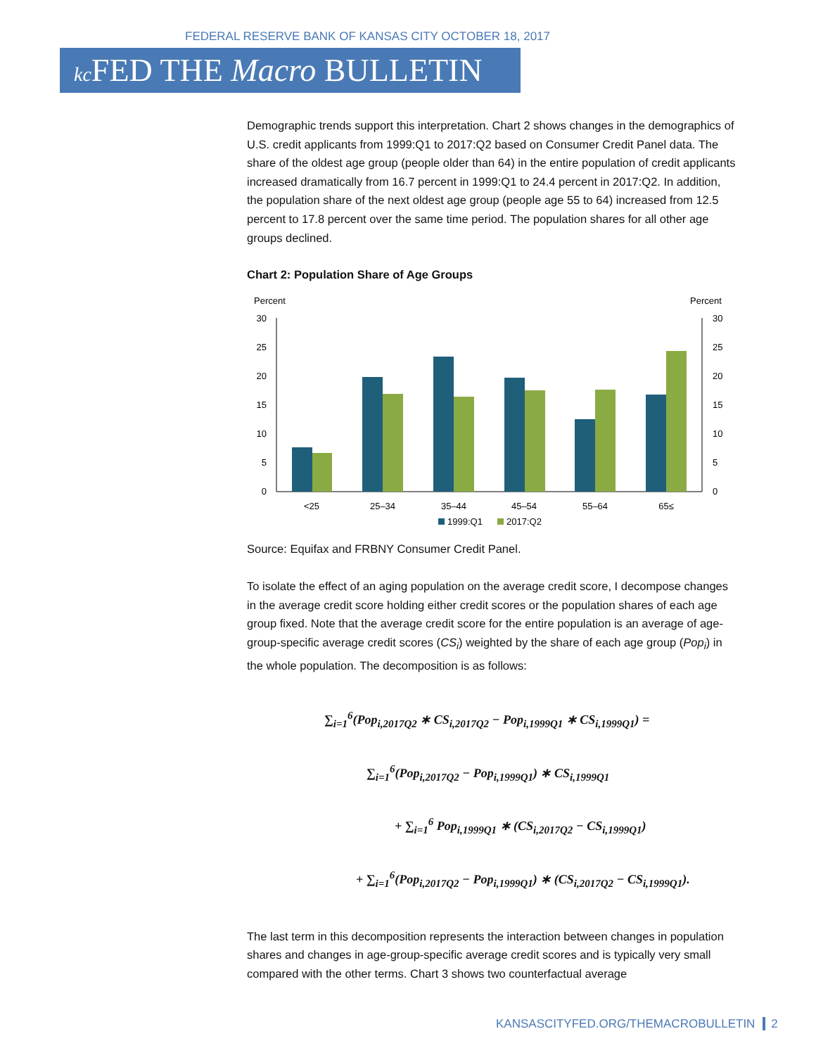FEDERAL RESERVE BANK OF KANSAS CITY OCTOBER 18, 2017
kc FED THE Macro BULLETIN
Demographic trends support this interpretation. Chart 2 shows changes in the demographics of U.S. credit applicants from 1999:Q1 to 2017:Q2 based on Consumer Credit Panel data. The share of the oldest age group (people older than 64) in the entire population of credit applicants increased dramatically from 16.7 percent in 1999:Q1 to 24.4 percent in 2017:Q2. In addition, the population share of the next oldest age group (people age 55 to 64) increased from 12.5 percent to 17.8 percent over the same time period. The population shares for all other age groups declined.
Chart 2: Population Share of Age Groups
Percent
Percent
30
25
20
15
10
5
0
30
25
20
15
10
5
0
<25
25–34
35–44
45–54
55–64
65≤
1999:Q1
2017:Q2
Source: Equifax and FRBNY Consumer Credit Panel.
To isolate the effect of an aging population on the average credit score, I decompose changes in the average credit score holding either credit scores or the population shares of each age group fixed. Note that the average credit score for the entire population is an average of age-group-specific average credit scores (CS<sub>i</sub>) weighted by the share of each age group (Pop<sub>i</sub>) in the whole population. The decomposition is as follows:
∑<sub>i=1</sub><sup>6</sup>(Pop<sub>i,2017Q2</sub> ∗ CS<sub>i,2017Q2</sub> − Pop<sub>i,1999Q1</sub> ∗ CS<sub>i,1999Q1</sub>) =
∑<sub>i=1</sub><sup>6</sup>(Pop<sub>i,2017Q2</sub> − Pop<sub>i,1999Q1</sub>) ∗ CS<sub>i,1999Q1</sub>
+ ∑<sub>i=1</sub><sup>6</sup> Pop<sub>i,1999Q1</sub> ∗ (CS<sub>i,2017Q2</sub> − CS<sub>i,1999Q1</sub>)
+ ∑<sub>i=1</sub><sup>6</sup>(Pop<sub>i,2017Q2</sub> − Pop<sub>i,1999Q1</sub>) ∗ (CS<sub>i,2017Q2</sub> − CS<sub>i,1999Q1</sub>).
The last term in this decomposition represents the interaction between changes in population shares and changes in age-group-specific average credit scores and is typically very small compared with the other terms. Chart 3 shows two counterfactual average
KANSASCITYFED.ORG/THEMACROBULLETIN 2